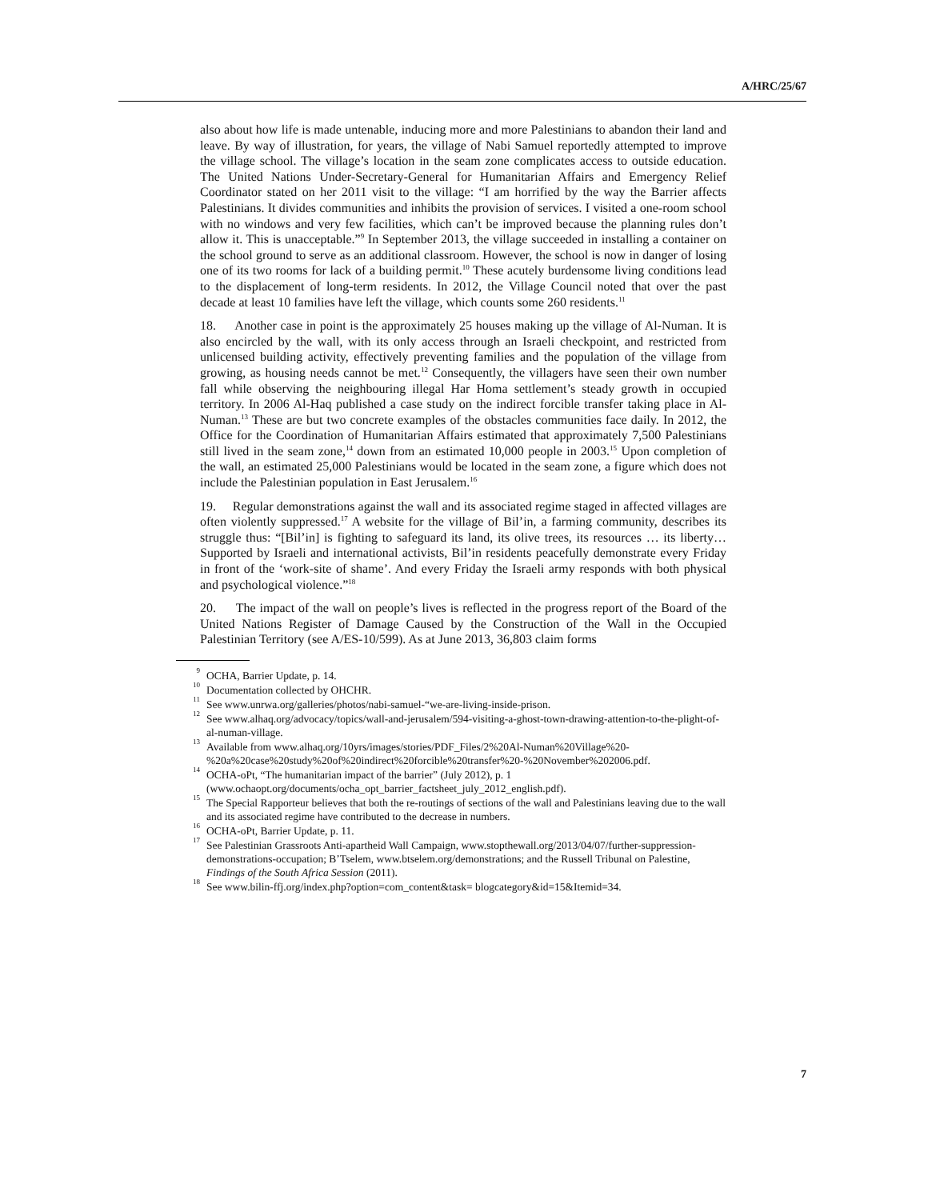A/HRC/25/67
also about how life is made untenable, inducing more and more Palestinians to abandon their land and leave. By way of illustration, for years, the village of Nabi Samuel reportedly attempted to improve the village school. The village’s location in the seam zone complicates access to outside education. The United Nations Under-Secretary-General for Humanitarian Affairs and Emergency Relief Coordinator stated on her 2011 visit to the village: “I am horrified by the way the Barrier affects Palestinians. It divides communities and inhibits the provision of services. I visited a one-room school with no windows and very few facilities, which can’t be improved because the planning rules don’t allow it. This is unacceptable.”<sup>9</sup> In September 2013, the village succeeded in installing a container on the school ground to serve as an additional classroom. However, the school is now in danger of losing one of its two rooms for lack of a building permit.<sup>10</sup> These acutely burdensome living conditions lead to the displacement of long-term residents. In 2012, the Village Council noted that over the past decade at least 10 families have left the village, which counts some 260 residents.<sup>11</sup>
18. Another case in point is the approximately 25 houses making up the village of Al-Numan. It is also encircled by the wall, with its only access through an Israeli checkpoint, and restricted from unlicensed building activity, effectively preventing families and the population of the village from growing, as housing needs cannot be met.<sup>12</sup> Consequently, the villagers have seen their own number fall while observing the neighbouring illegal Har Homa settlement’s steady growth in occupied territory. In 2006 Al-Haq published a case study on the indirect forcible transfer taking place in Al-Numan.<sup>13</sup> These are but two concrete examples of the obstacles communities face daily. In 2012, the Office for the Coordination of Humanitarian Affairs estimated that approximately 7,500 Palestinians still lived in the seam zone,<sup>14</sup> down from an estimated 10,000 people in 2003.<sup>15</sup> Upon completion of the wall, an estimated 25,000 Palestinians would be located in the seam zone, a figure which does not include the Palestinian population in East Jerusalem.<sup>16</sup>
19. Regular demonstrations against the wall and its associated regime staged in affected villages are often violently suppressed.<sup>17</sup> A website for the village of Bil’in, a farming community, describes its struggle thus: “[Bil’in] is fighting to safeguard its land, its olive trees, its resources … its liberty… Supported by Israeli and international activists, Bil’in residents peacefully demonstrate every Friday in front of the ‘work-site of shame’. And every Friday the Israeli army responds with both physical and psychological violence.”<sup>18</sup>
20. The impact of the wall on people’s lives is reflected in the progress report of the Board of the United Nations Register of Damage Caused by the Construction of the Wall in the Occupied Palestinian Territory (see A/ES-10/599). As at June 2013, 36,803 claim forms
<sup>9</sup> OCHA, Barrier Update, p. 14.
<sup>10</sup> Documentation collected by OHCHR.
<sup>11</sup> See www.unrwa.org/galleries/photos/nabi-samuel-“we-are-living-inside-prison.
<sup>12</sup> See www.alhaq.org/advocacy/topics/wall-and-jerusalem/594-visiting-a-ghost-town-drawing-attention-to-the-plight-of-al-numan-village.
<sup>13</sup> Available from www.alhaq.org/10yrs/images/stories/PDF_Files/2%20Al-Numan%20Village%20-%20a%20case%20study%20of%20indirect%20forcible%20transfer%20-%20November%202006.pdf.
<sup>14</sup> OCHA-oPt, “The humanitarian impact of the barrier” (July 2012), p. 1 (www.ochaopt.org/documents/ocha_opt_barrier_factsheet_july_2012_english.pdf).
<sup>15</sup> The Special Rapporteur believes that both the re-routings of sections of the wall and Palestinians leaving due to the wall and its associated regime have contributed to the decrease in numbers.
<sup>16</sup> OCHA-oPt, Barrier Update, p. 11.
<sup>17</sup> See Palestinian Grassroots Anti-apartheid Wall Campaign, www.stopthewall.org/2013/04/07/further-suppression-demonstrations-occupation; B’Tselem, www.btselem.org/demonstrations; and the Russell Tribunal on Palestine, Findings of the South Africa Session (2011).
<sup>18</sup> See www.bilin-ffj.org/index.php?option=com_content&task= blogcategory&id=15&Itemid=34.
7